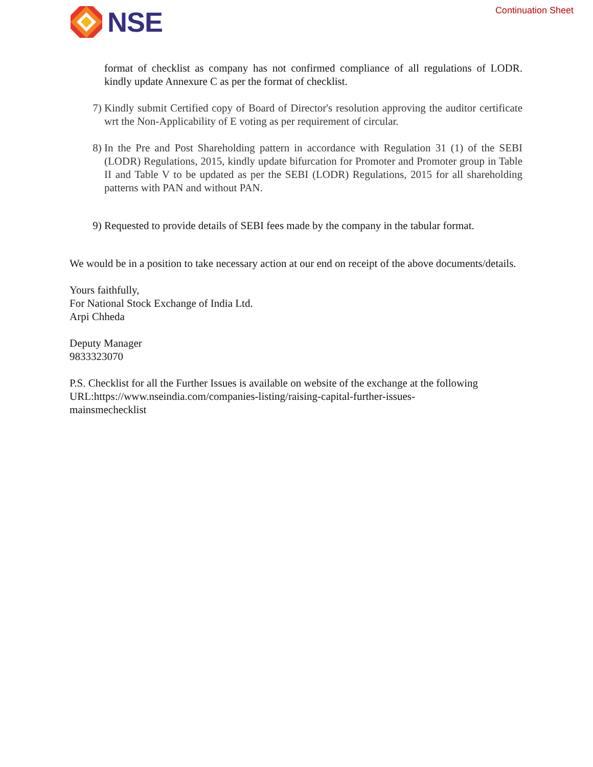NSE
Continuation Sheet
format of checklist as company has not confirmed compliance of all regulations of LODR. kindly update Annexure C as per the format of checklist.
7) Kindly submit Certified copy of Board of Director's resolution approving the auditor certificate wrt the Non-Applicability of E voting as per requirement of circular.
8) In the Pre and Post Shareholding pattern in accordance with Regulation 31 (1) of the SEBI (LODR) Regulations, 2015, kindly update bifurcation for Promoter and Promoter group in Table II and Table V to be updated as per the SEBI (LODR) Regulations, 2015 for all shareholding patterns with PAN and without PAN.
9) Requested to provide details of SEBI fees made by the company in the tabular format.
We would be in a position to take necessary action at our end on receipt of the above documents/details.
Yours faithfully,
For National Stock Exchange of India Ltd.
Arpi Chheda
Deputy Manager
9833323070
P.S. Checklist for all the Further Issues is available on website of the exchange at the following
URL:https://www.nseindia.com/companies-listing/raising-capital-further-issues-
mainsmechecklist